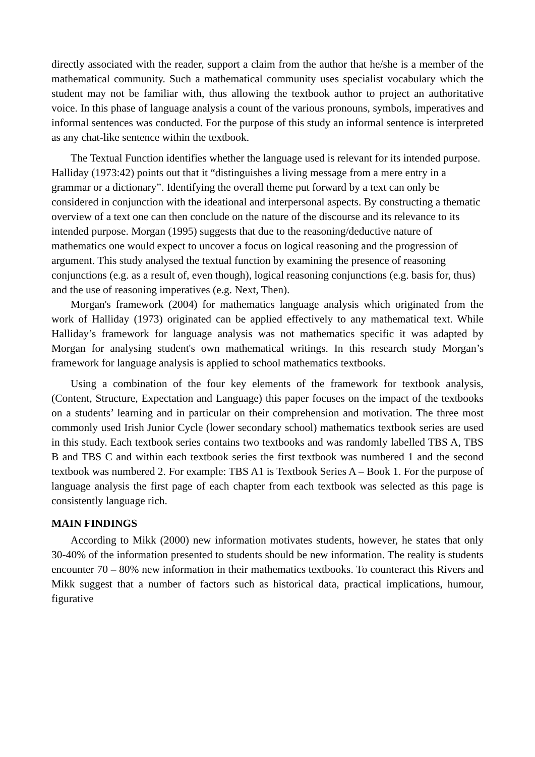directly associated with the reader, support a claim from the author that he/she is a member of the mathematical community. Such a mathematical community uses specialist vocabulary which the student may not be familiar with, thus allowing the textbook author to project an authoritative voice. In this phase of language analysis a count of the various pronouns, symbols, imperatives and informal sentences was conducted. For the purpose of this study an informal sentence is interpreted as any chat-like sentence within the textbook.
The Textual Function identifies whether the language used is relevant for its intended purpose. Halliday (1973:42) points out that it “distinguishes a living message from a mere entry in a grammar or a dictionary”. Identifying the overall theme put forward by a text can only be considered in conjunction with the ideational and interpersonal aspects. By constructing a thematic overview of a text one can then conclude on the nature of the discourse and its relevance to its intended purpose. Morgan (1995) suggests that due to the reasoning/deductive nature of mathematics one would expect to uncover a focus on logical reasoning and the progression of argument. This study analysed the textual function by examining the presence of reasoning conjunctions (e.g. as a result of, even though), logical reasoning conjunctions (e.g. basis for, thus) and the use of reasoning imperatives (e.g. Next, Then).
Morgan's framework (2004) for mathematics language analysis which originated from the work of Halliday (1973) originated can be applied effectively to any mathematical text. While Halliday’s framework for language analysis was not mathematics specific it was adapted by Morgan for analysing student's own mathematical writings. In this research study Morgan’s framework for language analysis is applied to school mathematics textbooks.
Using a combination of the four key elements of the framework for textbook analysis, (Content, Structure, Expectation and Language) this paper focuses on the impact of the textbooks on a students’ learning and in particular on their comprehension and motivation. The three most commonly used Irish Junior Cycle (lower secondary school) mathematics textbook series are used in this study. Each textbook series contains two textbooks and was randomly labelled TBS A, TBS B and TBS C and within each textbook series the first textbook was numbered 1 and the second textbook was numbered 2. For example: TBS A1 is Textbook Series A – Book 1. For the purpose of language analysis the first page of each chapter from each textbook was selected as this page is consistently language rich.
MAIN FINDINGS
According to Mikk (2000) new information motivates students, however, he states that only 30-40% of the information presented to students should be new information. The reality is students encounter 70 – 80% new information in their mathematics textbooks. To counteract this Rivers and Mikk suggest that a number of factors such as historical data, practical implications, humour, figurative